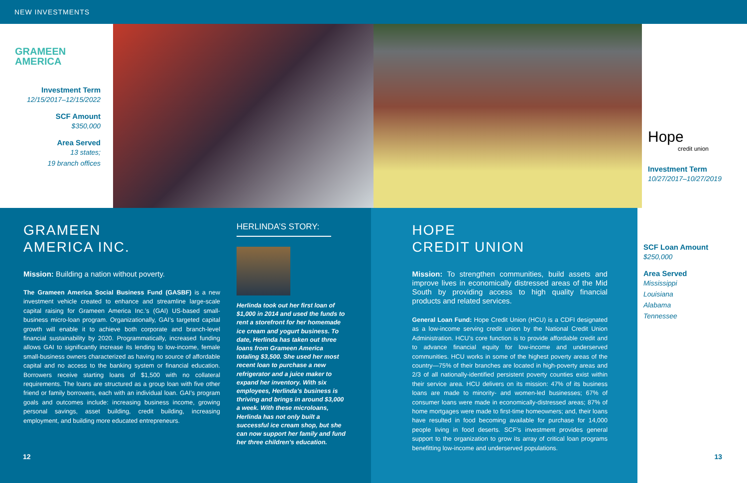NEW INVESTMENTS
GRAMEEN
AMERICA
Investment Term
12/15/2017–12/15/2022
SCF Amount
$350,000
Area Served
13 states;
19 branch offices
Hope
credit union
Investment Term
10/27/2017–10/27/2019
GRAMEEN
AMERICA INC.
Mission: Building a nation without poverty.
The Grameen America Social Business Fund (GASBF) is a new investment vehicle created to enhance and streamline large-scale capital raising for Grameen America Inc.’s (GAI) US-based small-business micro-loan program. Organizationally, GAI’s targeted capital growth will enable it to achieve both corporate and branch-level financial sustainability by 2020. Programmatically, increased funding allows GAI to significantly increase its lending to low-income, female small-business owners characterized as having no source of affordable capital and no access to the banking system or financial education. Borrowers receive starting loans of $1,500 with no collateral requirements. The loans are structured as a group loan with five other friend or family borrowers, each with an individual loan. GAI’s program goals and outcomes include: increasing business income, growing personal savings, asset building, credit building, increasing employment, and building more educated entrepreneurs.
HERLINDA’S STORY:
Herlinda took out her first loan of $1,000 in 2014 and used the funds to rent a storefront for her homemade ice cream and yogurt business. To date, Herlinda has taken out three loans from Grameen America totaling $3,500. She used her most recent loan to purchase a new refrigerator and a juice maker to expand her inventory. With six employees, Herlinda’s business is thriving and brings in around $3,000 a week. With these microloans, Herlinda has not only built a successful ice cream shop, but she can now support her family and fund her three children’s education.
12
HOPE
CREDIT UNION
Mission: To strengthen communities, build assets and improve lives in economically distressed areas of the Mid South by providing access to high quality financial products and related services.
General Loan Fund: Hope Credit Union (HCU) is a CDFI designated as a low-income serving credit union by the National Credit Union Administration. HCU’s core function is to provide affordable credit and to advance financial equity for low-income and underserved communities. HCU works in some of the highest poverty areas of the country—75% of their branches are located in high-poverty areas and 2/3 of all nationally-identified persistent poverty counties exist within their service area. HCU delivers on its mission: 47% of its business loans are made to minority- and women-led businesses; 67% of consumer loans were made in economically-distressed areas; 87% of home mortgages were made to first-time homeowners; and, their loans have resulted in food becoming available for purchase for 14,000 people living in food deserts. SCF’s investment provides general support to the organization to grow its array of critical loan programs benefitting low-income and underserved populations.
SCF Loan Amount
$250,000
Area Served
Mississippi
Louisiana
Alabama
Tennessee
13